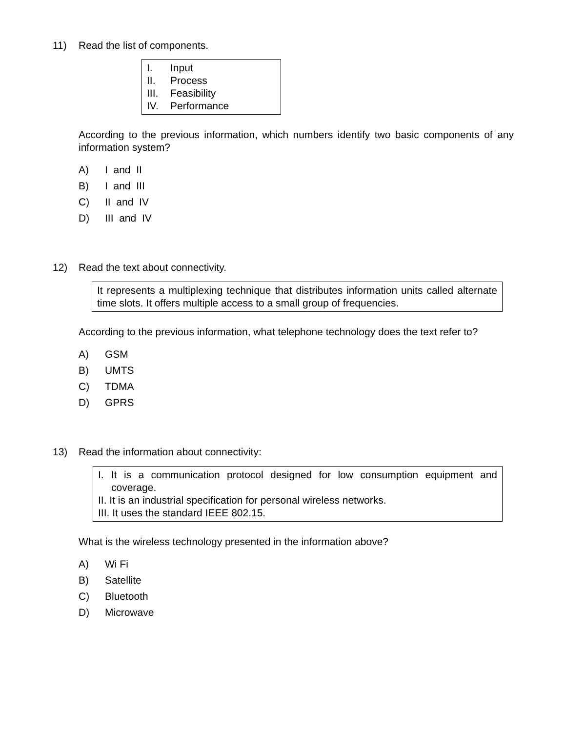11) Read the list of components.
I. Input
II. Process
III. Feasibility
IV. Performance
According to the previous information, which numbers identify two basic components of any information system?
A) I and II
B) I and III
C) II and IV
D) III and IV
12) Read the text about connectivity.
It represents a multiplexing technique that distributes information units called alternate time slots. It offers multiple access to a small group of frequencies.
According to the previous information, what telephone technology does the text refer to?
A) GSM
B) UMTS
C) TDMA
D) GPRS
13) Read the information about connectivity:
I. It is a communication protocol designed for low consumption equipment and coverage.
II. It is an industrial specification for personal wireless networks.
III. It uses the standard IEEE 802.15.
What is the wireless technology presented in the information above?
A) Wi Fi
B) Satellite
C) Bluetooth
D) Microwave